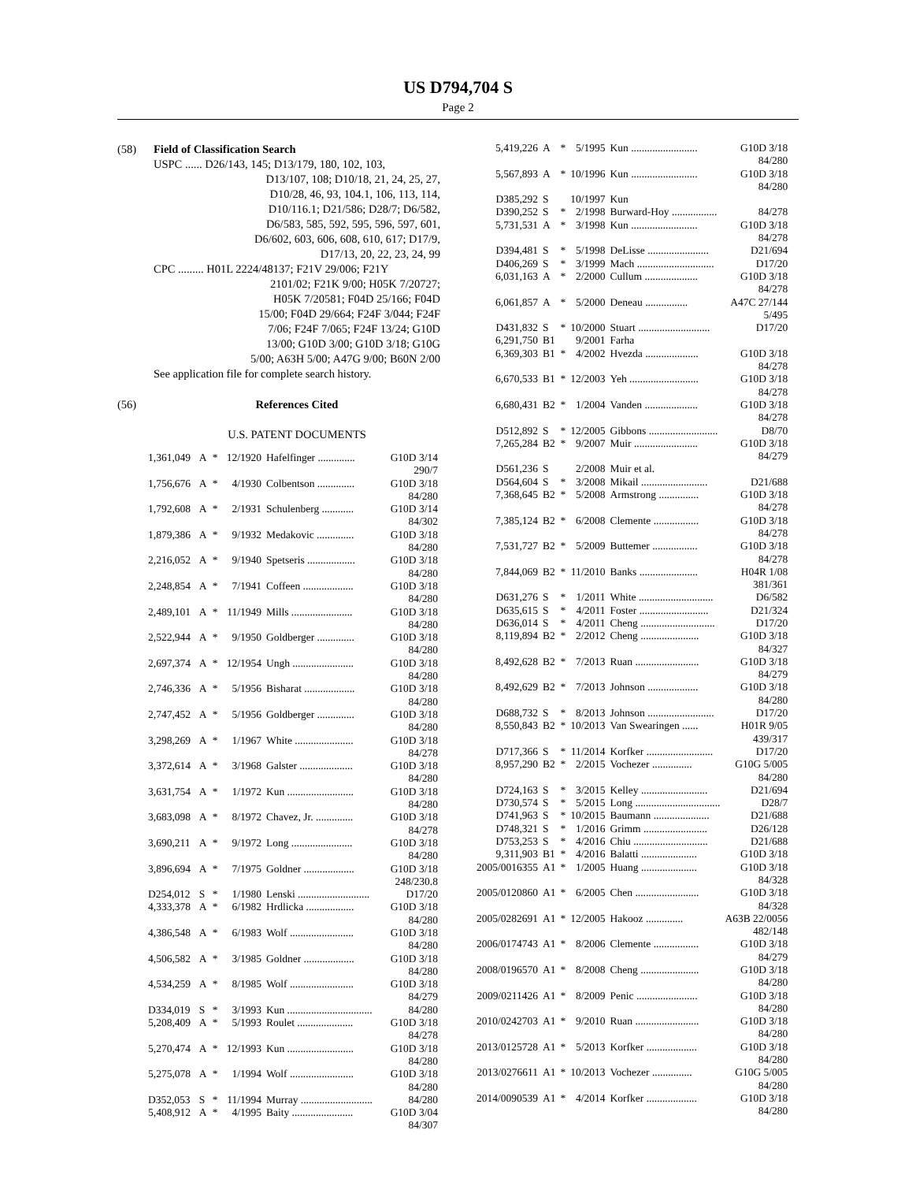US D794,704 S
Page 2
(58) Field of Classification Search
USPC ...... D26/143, 145; D13/179, 180, 102, 103,
D13/107, 108; D10/18, 21, 24, 25, 27,
D10/28, 46, 93, 104.1, 106, 113, 114,
D10/116.1; D21/586; D28/7; D6/582,
D6/583, 585, 592, 595, 596, 597, 601,
D6/602, 603, 606, 608, 610, 617; D17/9,
D17/13, 20, 22, 23, 24, 99
CPC ......... H01L 2224/48137; F21V 29/006; F21Y
2101/02; F21K 9/00; H05K 7/20727;
H05K 7/20581; F04D 25/166; F04D
15/00; F04D 29/664; F24F 3/044; F24F
7/06; F24F 7/065; F24F 13/24; G10D
13/00; G10D 3/00; G10D 3/18; G10G
5/00; A63H 5/00; A47G 9/00; B60N 2/00
See application file for complete search history.
(56) References Cited
U.S. PATENT DOCUMENTS
| 1,361,049 | A | * | 12/1920 | Hafelfinger .............. | G10D 3/14 290/7 |
| 1,756,676 | A | * | 4/1930 | Colbentson .............. | G10D 3/18 84/280 |
| 1,792,608 | A | * | 2/1931 | Schulenberg ............ | G10D 3/14 84/302 |
| 1,879,386 | A | * | 9/1932 | Medakovic .............. | G10D 3/18 84/280 |
| 2,216,052 | A | * | 9/1940 | Spetseris .................. | G10D 3/18 84/280 |
| 2,248,854 | A | * | 7/1941 | Coffeen ................... | G10D 3/18 84/280 |
| 2,489,101 | A | * | 11/1949 | Mills ....................... | G10D 3/18 84/280 |
| 2,522,944 | A | * | 9/1950 | Goldberger .............. | G10D 3/18 84/280 |
| 2,697,374 | A | * | 12/1954 | Ungh ....................... | G10D 3/18 84/280 |
| 2,746,336 | A | * | 5/1956 | Bisharat ................... | G10D 3/18 84/280 |
| 2,747,452 | A | * | 5/1956 | Goldberger .............. | G10D 3/18 84/280 |
| 3,298,269 | A | * | 1/1967 | White ...................... | G10D 3/18 84/278 |
| 3,372,614 | A | * | 3/1968 | Galster .................... | G10D 3/18 84/280 |
| 3,631,754 | A | * | 1/1972 | Kun ......................... | G10D 3/18 84/280 |
| 3,683,098 | A | * | 8/1972 | Chavez, Jr. .............. | G10D 3/18 84/278 |
| 3,690,211 | A | * | 9/1972 | Long ....................... | G10D 3/18 84/280 |
| 3,896,694 | A | * | 7/1975 | Goldner ................... | G10D 3/18 248/230.8 |
| D254,012 | S | * | 1/1980 | Lenski ........................... | D17/20 |
| 4,333,378 | A | * | 6/1982 | Hrdlicka .................. | G10D 3/18 84/280 |
| 4,386,548 | A | * | 6/1983 | Wolf ........................ | G10D 3/18 84/280 |
| 4,506,582 | A | * | 3/1985 | Goldner ................... | G10D 3/18 84/280 |
| 4,534,259 | A | * | 8/1985 | Wolf ........................ | G10D 3/18 84/279 |
| D334,019 | S | * | 3/1993 | Kun ................................ | 84/280 |
| 5,208,409 | A | * | 5/1993 | Roulet ..................... | G10D 3/18 84/278 |
| 5,270,474 | A | * | 12/1993 | Kun ......................... | G10D 3/18 84/280 |
| 5,275,078 | A | * | 1/1994 | Wolf ........................ | G10D 3/18 84/280 |
| D352,053 | S | * | 11/1994 | Murray ........................... | 84/280 |
| 5,408,912 | A | * | 4/1995 | Baity ....................... | G10D 3/04 84/307 |
| 5,419,226 | A | * | 5/1995 | Kun ......................... | G10D 3/18 84/280 |
| 5,567,893 | A | * | 10/1996 | Kun ......................... | G10D 3/18 84/280 |
| D385,292 | S | | 10/1997 | Kun | |
| D390,252 | S | * | 2/1998 | Burward-Hoy ................. | 84/278 |
| 5,731,531 | A | * | 3/1998 | Kun ......................... | G10D 3/18 84/278 |
| D394,481 | S | * | 5/1998 | DeLisse ....................... | D21/694 |
| D406,269 | S | * | 3/1999 | Mach ............................. | D17/20 |
| 6,031,163 | A | * | 2/2000 | Cullum .................... | G10D 3/18 84/278 |
| 6,061,857 | A | * | 5/2000 | Deneau ................ | A47C 27/144 5/495 |
| D431,832 | S | * | 10/2000 | Stuart ........................... | D17/20 |
| 6,291,750 | B1 | | 9/2001 | Farha | |
| 6,369,303 | B1 | * | 4/2002 | Hvezda .................... | G10D 3/18 84/278 |
| 6,670,533 | B1 | * | 12/2003 | Yeh .......................... | G10D 3/18 84/278 |
| 6,680,431 | B2 | * | 1/2004 | Vanden .................... | G10D 3/18 84/278 |
| D512,892 | S | * | 12/2005 | Gibbons .......................... | D8/70 |
| 7,265,284 | B2 | * | 9/2007 | Muir ........................ | G10D 3/18 84/279 |
| D561,236 | S | | 2/2008 | Muir et al. | |
| D564,604 | S | * | 3/2008 | Mikail ......................... | D21/688 |
| 7,368,645 | B2 | * | 5/2008 | Armstrong ............... | G10D 3/18 84/278 |
| 7,385,124 | B2 | * | 6/2008 | Clemente ................. | G10D 3/18 84/278 |
| 7,531,727 | B2 | * | 5/2009 | Buttemer ................. | G10D 3/18 84/278 |
| 7,844,069 | B2 | * | 11/2010 | Banks ...................... | H04R 1/08 381/361 |
| D631,276 | S | * | 1/2011 | White ............................ | D6/582 |
| D635,615 | S | * | 4/2011 | Foster .......................... | D21/324 |
| D636,014 | S | * | 4/2011 | Cheng ............................ | D17/20 |
| 8,119,894 | B2 | * | 2/2012 | Cheng ...................... | G10D 3/18 84/327 |
| 8,492,628 | B2 | * | 7/2013 | Ruan ........................ | G10D 3/18 84/279 |
| 8,492,629 | B2 | * | 7/2013 | Johnson ................... | G10D 3/18 84/280 |
| D688,732 | S | * | 8/2013 | Johnson ......................... | D17/20 |
| 8,550,843 | B2 | * | 10/2013 | Van Swearingen ...... | H01R 9/05 439/317 |
| D717,366 | S | * | 11/2014 | Korfker ......................... | D17/20 |
| 8,957,290 | B2 | * | 2/2015 | Vochezer ............... | G10G 5/005 84/280 |
| D724,163 | S | * | 3/2015 | Kelley ......................... | D21/694 |
| D730,574 | S | * | 5/2015 | Long ................................ | D28/7 |
| D741,963 | S | * | 10/2015 | Baumann ..................... | D21/688 |
| D748,321 | S | * | 1/2016 | Grimm ........................ | D26/128 |
| D753,253 | S | * | 4/2016 | Chiu ............................ | D21/688 |
| 9,311,903 | B1 | * | 4/2016 | Balatti ..................... | G10D 3/18 |
| 2005/0016355 | A1 | * | 1/2005 | Huang ..................... | G10D 3/18 84/328 |
| 2005/0120860 | A1 | * | 6/2005 | Chen ........................ | G10D 3/18 84/328 |
| 2005/0282691 | A1 | * | 12/2005 | Hakooz .............. | A63B 22/0056 482/148 |
| 2006/0174743 | A1 | * | 8/2006 | Clemente ................. | G10D 3/18 84/279 |
| 2008/0196570 | A1 | * | 8/2008 | Cheng ...................... | G10D 3/18 84/280 |
| 2009/0211426 | A1 | * | 8/2009 | Penic ....................... | G10D 3/18 84/280 |
| 2010/0242703 | A1 | * | 9/2010 | Ruan ........................ | G10D 3/18 84/280 |
| 2013/0125728 | A1 | * | 5/2013 | Korfker ................... | G10D 3/18 84/280 |
| 2013/0276611 | A1 | * | 10/2013 | Vochezer ............... | G10G 5/005 84/280 |
| 2014/0090539 | A1 | * | 4/2014 | Korfker ................... | G10D 3/18 84/280 |